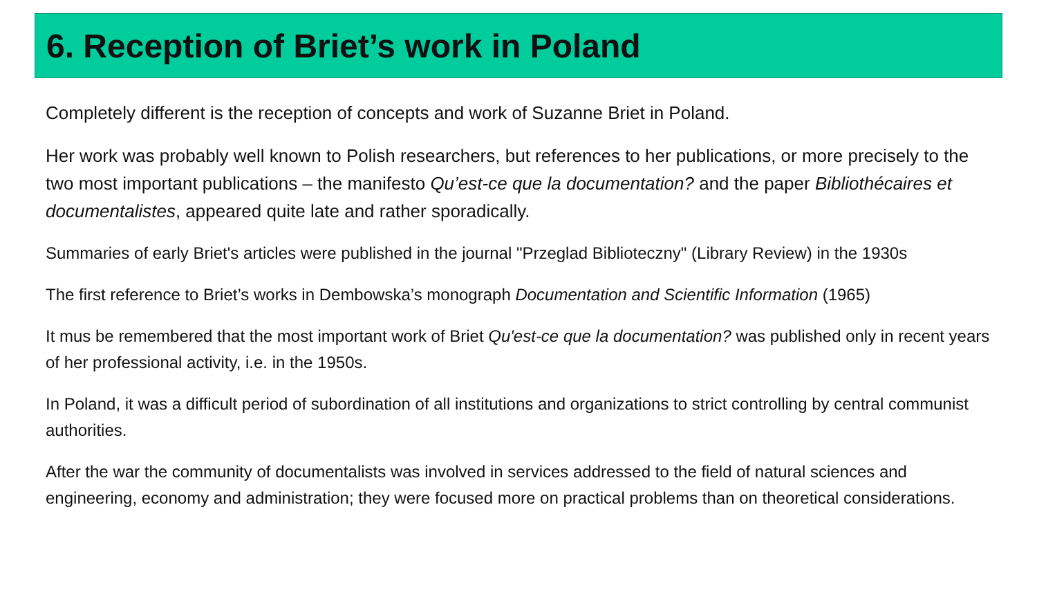6. Reception of Briet’s work in Poland
Completely different is the reception of concepts and work of Suzanne Briet in Poland.
Her work was probably well known to Polish researchers, but references to her publications, or more precisely to the two most important publications – the manifesto Qu’est-ce que la documentation? and the paper Bibliothécaires et documentalistes, appeared quite late and rather sporadically.
Summaries of early Briet's articles were published in the journal "Przeglad Biblioteczny" (Library Review) in the 1930s
The first reference to Briet’s works in Dembowska’s monograph Documentation and Scientific Information (1965)
It mus be remembered that the most important work of Briet Qu'est-ce que la documentation? was published only in recent years of her professional activity, i.e. in the 1950s.
In Poland, it was a difficult period of subordination of all institutions and organizations to strict controlling by central communist authorities.
After the war the community of documentalists was involved in services addressed to the field of natural sciences and engineering, economy and administration; they were focused more on practical problems than on theoretical considerations.